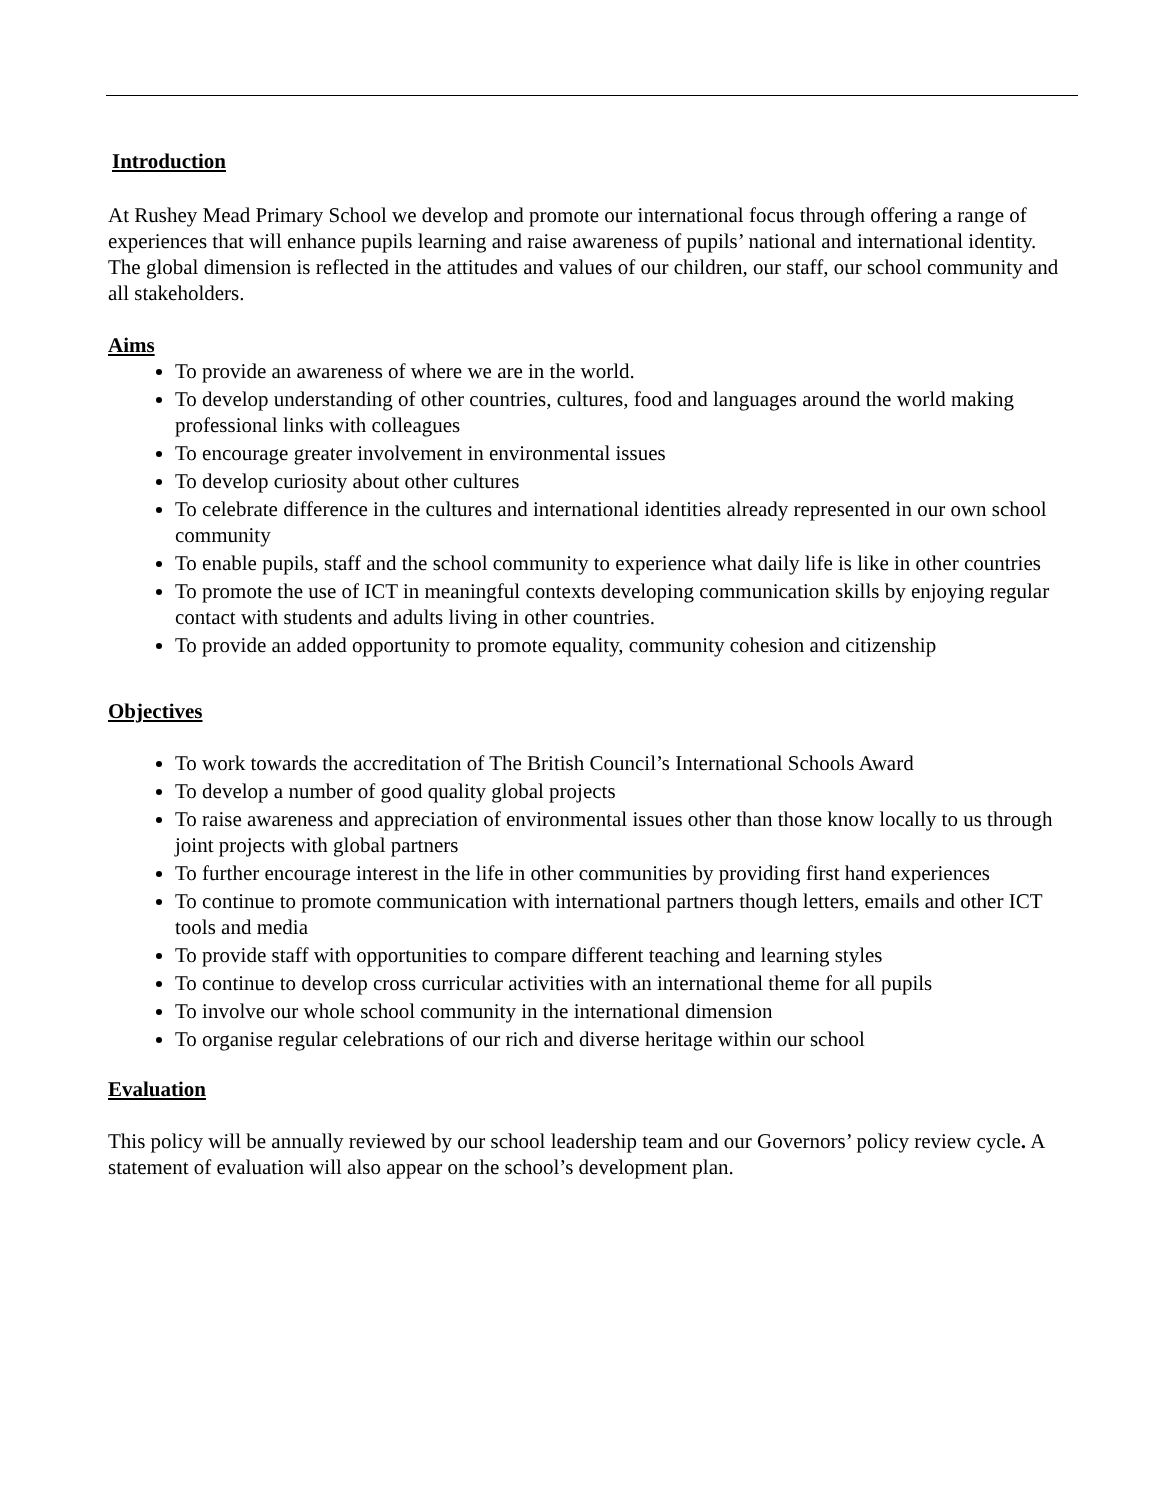Introduction
At Rushey Mead Primary School we develop and promote our international focus through offering a range of experiences that will enhance pupils learning and raise awareness of pupils’ national and international identity. The global dimension is reflected in the attitudes and values of our children, our staff, our school community and all stakeholders.
Aims
To provide an awareness of where we are in the world.
To develop understanding of other countries, cultures, food and languages around the world making professional links with colleagues
To encourage greater involvement in environmental issues
To develop curiosity about other cultures
To celebrate difference in the cultures and international identities already represented in our own school community
To enable pupils, staff and the school community to experience what daily life is like in other countries
To promote the use of ICT in meaningful contexts developing communication skills by enjoying regular contact with students and adults living in other countries.
To provide an added opportunity to promote equality, community cohesion and citizenship
Objectives
To work towards the accreditation of The British Council’s International Schools Award
To develop a number of good quality global projects
To raise awareness and appreciation of environmental issues other than those know locally to us through joint projects with global partners
To further encourage interest in the life in other communities by providing first hand experiences
To continue to promote communication with international partners though letters, emails and other ICT tools and media
To provide staff with opportunities to compare different teaching and learning styles
To continue to develop cross curricular activities with an international theme for all pupils
To involve our whole school community in the international dimension
To organise regular celebrations of our rich and diverse heritage within our school
Evaluation
This policy will be annually reviewed by our school leadership team and our Governors’ policy review cycle. A statement of evaluation will also appear on the school’s development plan.